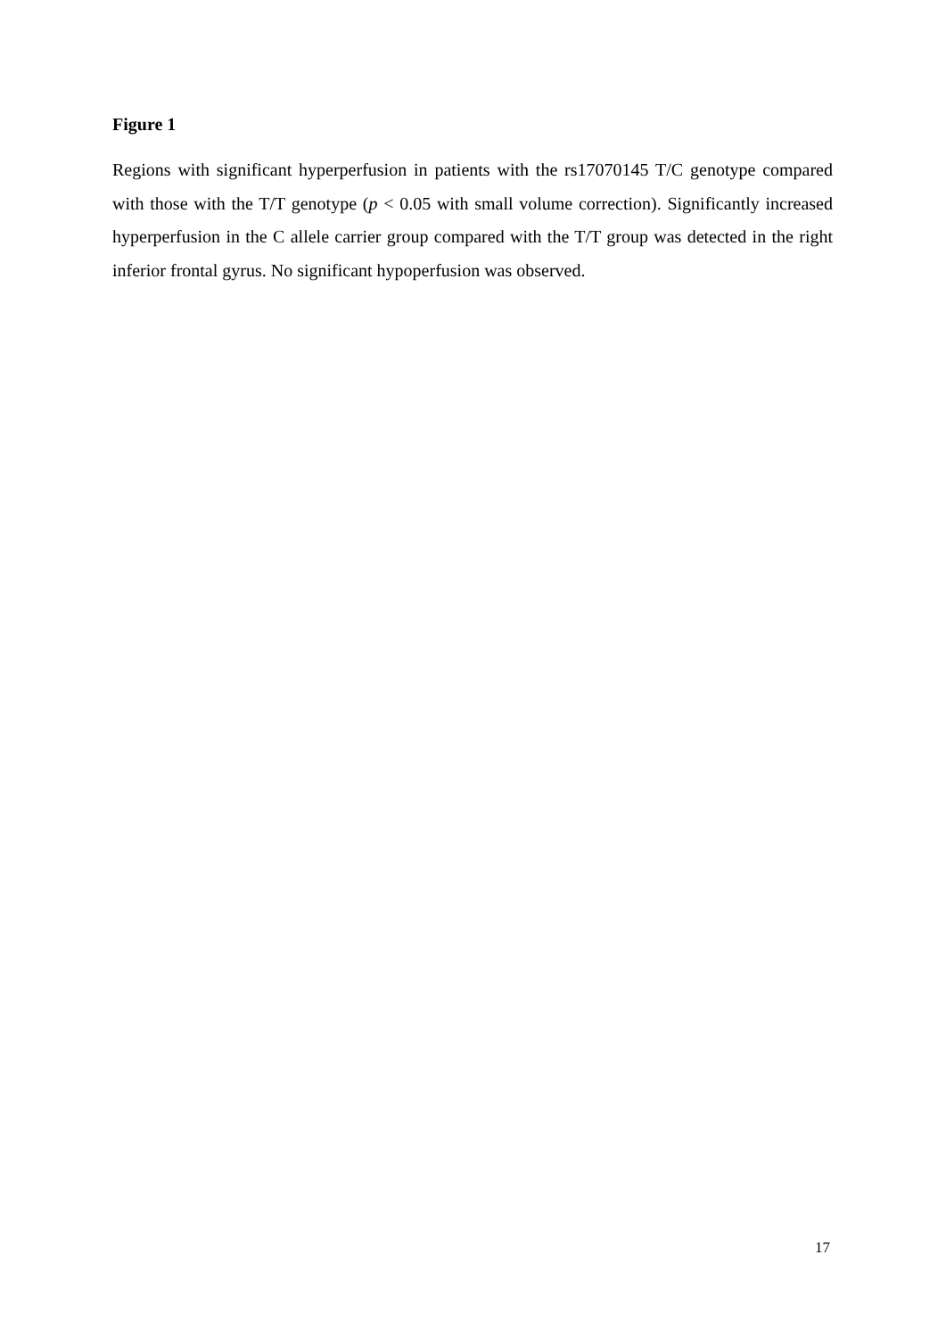Figure 1
Regions with significant hyperperfusion in patients with the rs17070145 T/C genotype compared with those with the T/T genotype (p < 0.05 with small volume correction). Significantly increased hyperperfusion in the C allele carrier group compared with the T/T group was detected in the right inferior frontal gyrus. No significant hypoperfusion was observed.
17